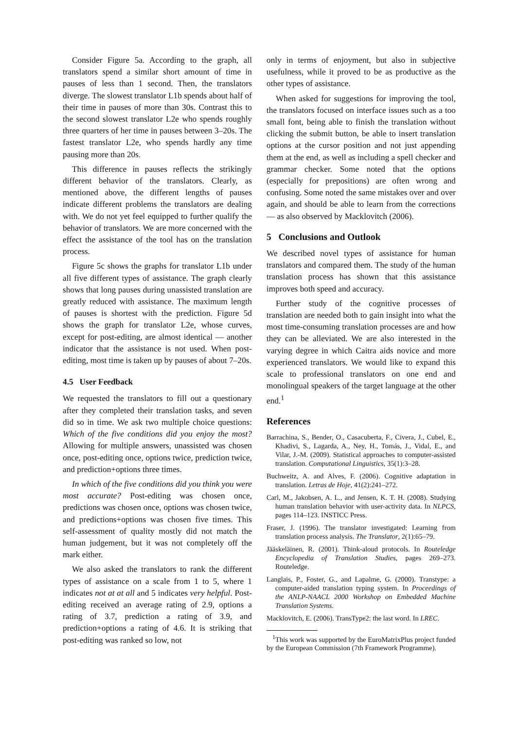Consider Figure 5a. According to the graph, all translators spend a similar short amount of time in pauses of less than 1 second. Then, the translators diverge. The slowest translator L1b spends about half of their time in pauses of more than 30s. Contrast this to the second slowest translator L2e who spends roughly three quarters of her time in pauses between 3–20s. The fastest translator L2e, who spends hardly any time pausing more than 20s.
This difference in pauses reflects the strikingly different behavior of the translators. Clearly, as mentioned above, the different lengths of pauses indicate different problems the translators are dealing with. We do not yet feel equipped to further qualify the behavior of translators. We are more concerned with the effect the assistance of the tool has on the translation process.
Figure 5c shows the graphs for translator L1b under all five different types of assistance. The graph clearly shows that long pauses during unassisted translation are greatly reduced with assistance. The maximum length of pauses is shortest with the prediction. Figure 5d shows the graph for translator L2e, whose curves, except for post-editing, are almost identical — another indicator that the assistance is not used. When post-editing, most time is taken up by pauses of about 7–20s.
4.5 User Feedback
We requested the translators to fill out a questionary after they completed their translation tasks, and seven did so in time. We ask two multiple choice questions: Which of the five conditions did you enjoy the most? Allowing for multiple answers, unassisted was chosen once, post-editing once, options twice, prediction twice, and prediction+options three times.
In which of the five conditions did you think you were most accurate? Post-editing was chosen once, predictions was chosen once, options was chosen twice, and predictions+options was chosen five times. This self-assessment of quality mostly did not match the human judgement, but it was not completely off the mark either.
We also asked the translators to rank the different types of assistance on a scale from 1 to 5, where 1 indicates not at at all and 5 indicates very helpful. Post-editing received an average rating of 2.9, options a rating of 3.7, prediction a rating of 3.9, and prediction+options a rating of 4.6. It is striking that post-editing was ranked so low, not
only in terms of enjoyment, but also in subjective usefulness, while it proved to be as productive as the other types of assistance.
When asked for suggestions for improving the tool, the translators focused on interface issues such as a too small font, being able to finish the translation without clicking the submit button, be able to insert translation options at the cursor position and not just appending them at the end, as well as including a spell checker and grammar checker. Some noted that the options (especially for prepositions) are often wrong and confusing. Some noted the same mistakes over and over again, and should be able to learn from the corrections — as also observed by Macklovitch (2006).
5 Conclusions and Outlook
We described novel types of assistance for human translators and compared them. The study of the human translation process has shown that this assistance improves both speed and accuracy.
Further study of the cognitive processes of translation are needed both to gain insight into what the most time-consuming translation processes are and how they can be alleviated. We are also interested in the varying degree in which Caitra aids novice and more experienced translators. We would like to expand this scale to professional translators on one end and monolingual speakers of the target language at the other end.<sup>1</sup>
References
Barrachina, S., Bender, O., Casacuberta, F., Civera, J., Cubel, E., Khadivi, S., Lagarda, A., Ney, H., Tomás, J., Vidal, E., and Vilar, J.-M. (2009). Statistical approaches to computer-assisted translation. Computational Linguistics, 35(1):3–28.
Buchweitz, A. and Alves, F. (2006). Cognitive adaptation in translation. Letras de Hoje, 41(2):241–272.
Carl, M., Jakobsen, A. L., and Jensen, K. T. H. (2008). Studying human translation behavior with user-activity data. In NLPCS, pages 114–123. INSTICC Press.
Fraser, J. (1996). The translator investigated: Learning from translation process analysis. The Translator, 2(1):65–79.
Jääskeläinen, R. (2001). Think-aloud protocols. In Routeledge Encyclopedia of Translation Studies, pages 269–273. Routeledge.
Langlais, P., Foster, G., and Lapalme, G. (2000). Transtype: a computer-aided translation typing system. In Proceedings of the ANLP-NAACL 2000 Workshop on Embedded Machine Translation Systems.
Macklovitch, E. (2006). TransType2: the last word. In LREC.
<sup>1</sup> This work was supported by the EuroMatrixPlus project funded by the European Commission (7th Framework Programme).